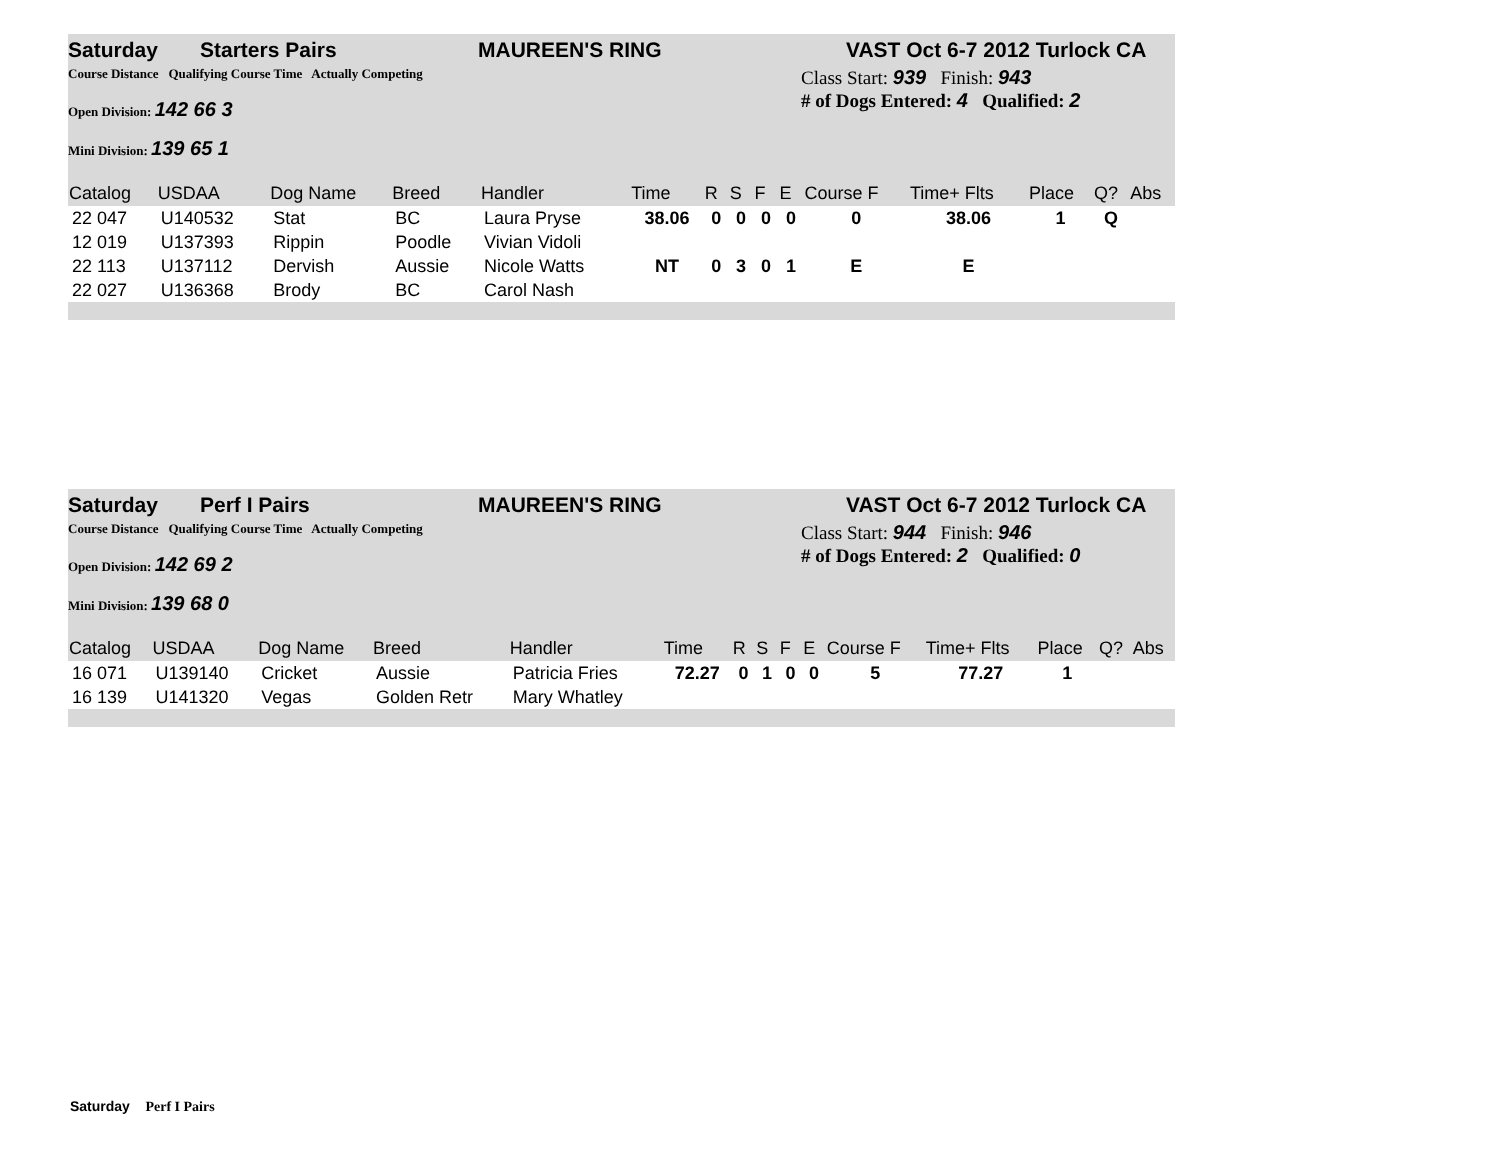Saturday Starters Pairs MAUREEN'S RING VAST Oct 6-7 2012 Turlock CA
Course Distance Qualifying Course Time Actually Competing
Open Division: 142 66 3
Mini Division: 139 65 1
Class Start: 939 Finish: 943
# of Dogs Entered: 4 Qualified: 2
| Catalog | USDAA | Dog Name | Breed | Handler | Time | R | S | F | E | Course F | Time+ Flts | Place | Q? | Abs |
| --- | --- | --- | --- | --- | --- | --- | --- | --- | --- | --- | --- | --- | --- | --- |
| 22 047 | U140532 | Stat | BC | Laura Pryse | 38.06 | 0 | 0 | 0 | 0 | 0 | 38.06 | 1 | Q | |
| 12 019 | U137393 | Rippin | Poodle | Vivian Vidoli | | | | | | | | | | |
| 22 113 | U137112 | Dervish | Aussie | Nicole Watts | NT | 0 | 3 | 0 | 1 | E | E | | | |
| 22 027 | U136368 | Brody | BC | Carol Nash | | | | | | | | | | |
Saturday Perf I Pairs MAUREEN'S RING VAST Oct 6-7 2012 Turlock CA
Course Distance Qualifying Course Time Actually Competing
Open Division: 142 69 2
Mini Division: 139 68 0
Class Start: 944 Finish: 946
# of Dogs Entered: 2 Qualified: 0
| Catalog | USDAA | Dog Name | Breed | Handler | Time | R | S | F | E | Course F | Time+ Flts | Place | Q? | Abs |
| --- | --- | --- | --- | --- | --- | --- | --- | --- | --- | --- | --- | --- | --- | --- |
| 16 071 | U139140 | Cricket | Aussie | Patricia Fries | 72.27 | 0 | 1 | 0 | 0 | 5 | 77.27 | 1 | | |
| 16 139 | U141320 | Vegas | Golden Retr | Mary Whatley | | | | | | | | | | |
Saturday Perf I Pairs